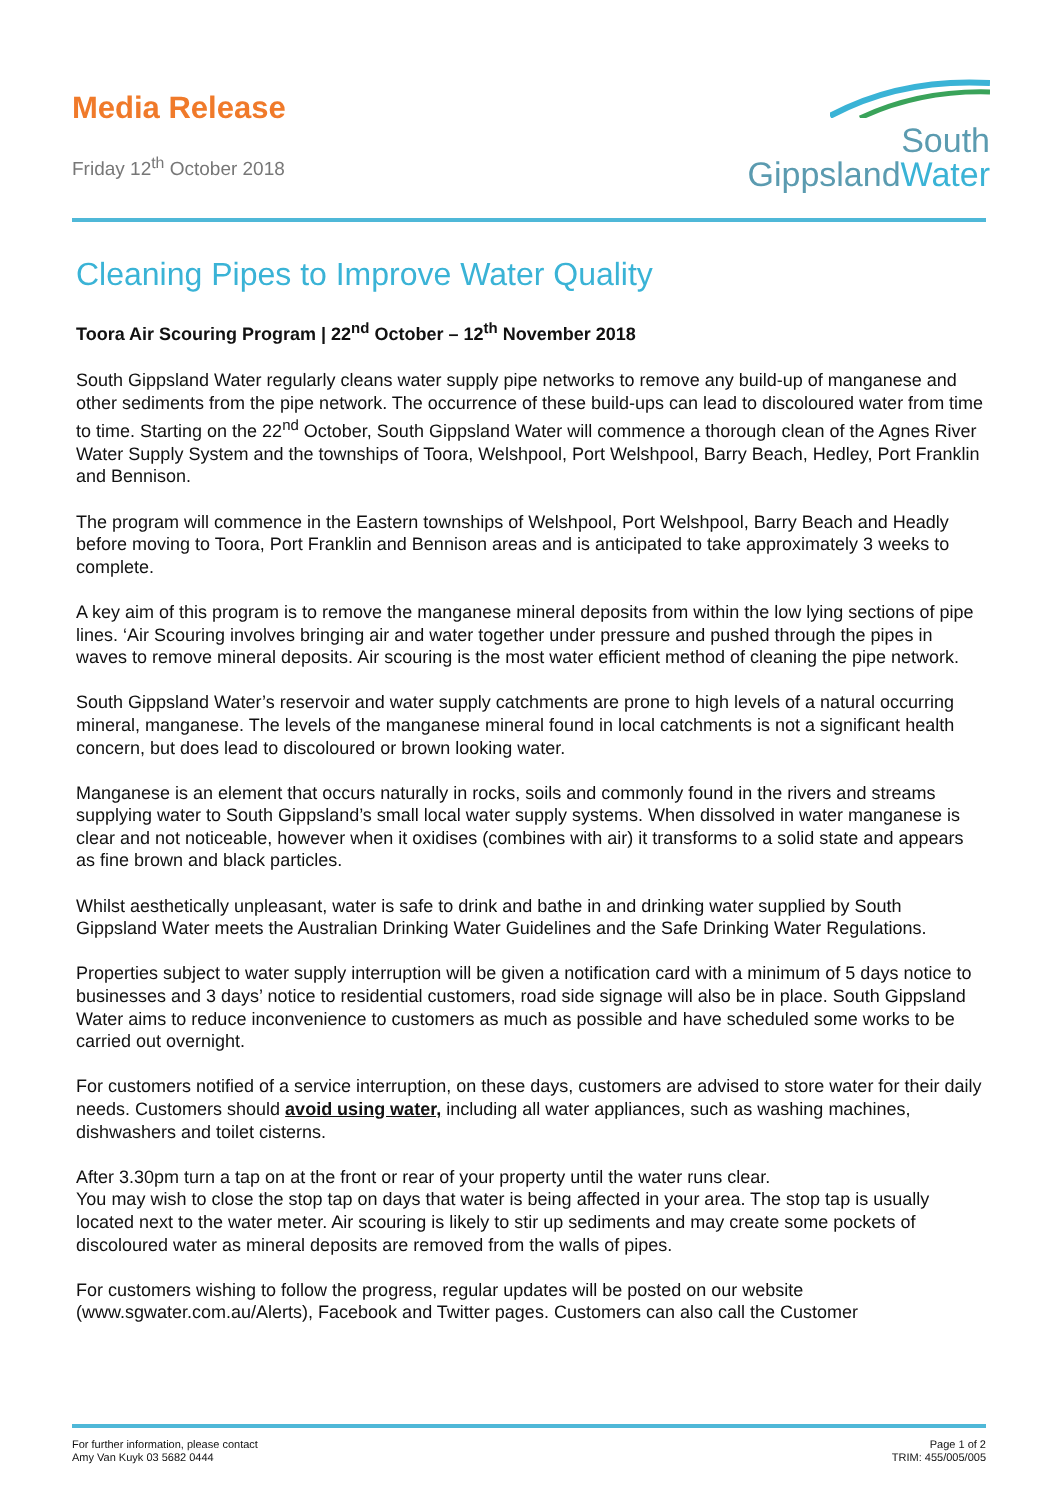Media Release
Friday 12<sup>th</sup> October 2018
South
GippslandWater
Cleaning Pipes to Improve Water Quality
Toora Air Scouring Program | 22<sup>nd</sup> October – 12<sup>th</sup> November 2018
South Gippsland Water regularly cleans water supply pipe networks to remove any build-up of manganese and other sediments from the pipe network. The occurrence of these build-ups can lead to discoloured water from time to time. Starting on the 22<sup>nd</sup> October, South Gippsland Water will commence a thorough clean of the Agnes River Water Supply System and the townships of Toora, Welshpool, Port Welshpool, Barry Beach, Hedley, Port Franklin and Bennison.
The program will commence in the Eastern townships of Welshpool, Port Welshpool, Barry Beach and Headly before moving to Toora, Port Franklin and Bennison areas and is anticipated to take approximately 3 weeks to complete.
A key aim of this program is to remove the manganese mineral deposits from within the low lying sections of pipe lines. ‘Air Scouring involves bringing air and water together under pressure and pushed through the pipes in waves to remove mineral deposits. Air scouring is the most water efficient method of cleaning the pipe network.
South Gippsland Water’s reservoir and water supply catchments are prone to high levels of a natural occurring mineral, manganese. The levels of the manganese mineral found in local catchments is not a significant health concern, but does lead to discoloured or brown looking water.
Manganese is an element that occurs naturally in rocks, soils and commonly found in the rivers and streams supplying water to South Gippsland’s small local water supply systems. When dissolved in water manganese is clear and not noticeable, however when it oxidises (combines with air) it transforms to a solid state and appears as fine brown and black particles.
Whilst aesthetically unpleasant, water is safe to drink and bathe in and drinking water supplied by South Gippsland Water meets the Australian Drinking Water Guidelines and the Safe Drinking Water Regulations.
Properties subject to water supply interruption will be given a notification card with a minimum of 5 days notice to businesses and 3 days’ notice to residential customers, road side signage will also be in place. South Gippsland Water aims to reduce inconvenience to customers as much as possible and have scheduled some works to be carried out overnight.
For customers notified of a service interruption, on these days, customers are advised to store water for their daily needs. Customers should avoid using water, including all water appliances, such as washing machines, dishwashers and toilet cisterns.
After 3.30pm turn a tap on at the front or rear of your property until the water runs clear.
You may wish to close the stop tap on days that water is being affected in your area. The stop tap is usually located next to the water meter. Air scouring is likely to stir up sediments and may create some pockets of discoloured water as mineral deposits are removed from the walls of pipes.
For customers wishing to follow the progress, regular updates will be posted on our website (www.sgwater.com.au/Alerts), Facebook and Twitter pages. Customers can also call the Customer
For further information, please contact
Amy Van Kuyk 03 5682 0444
Page 1 of 2
TRIM: 455/005/005